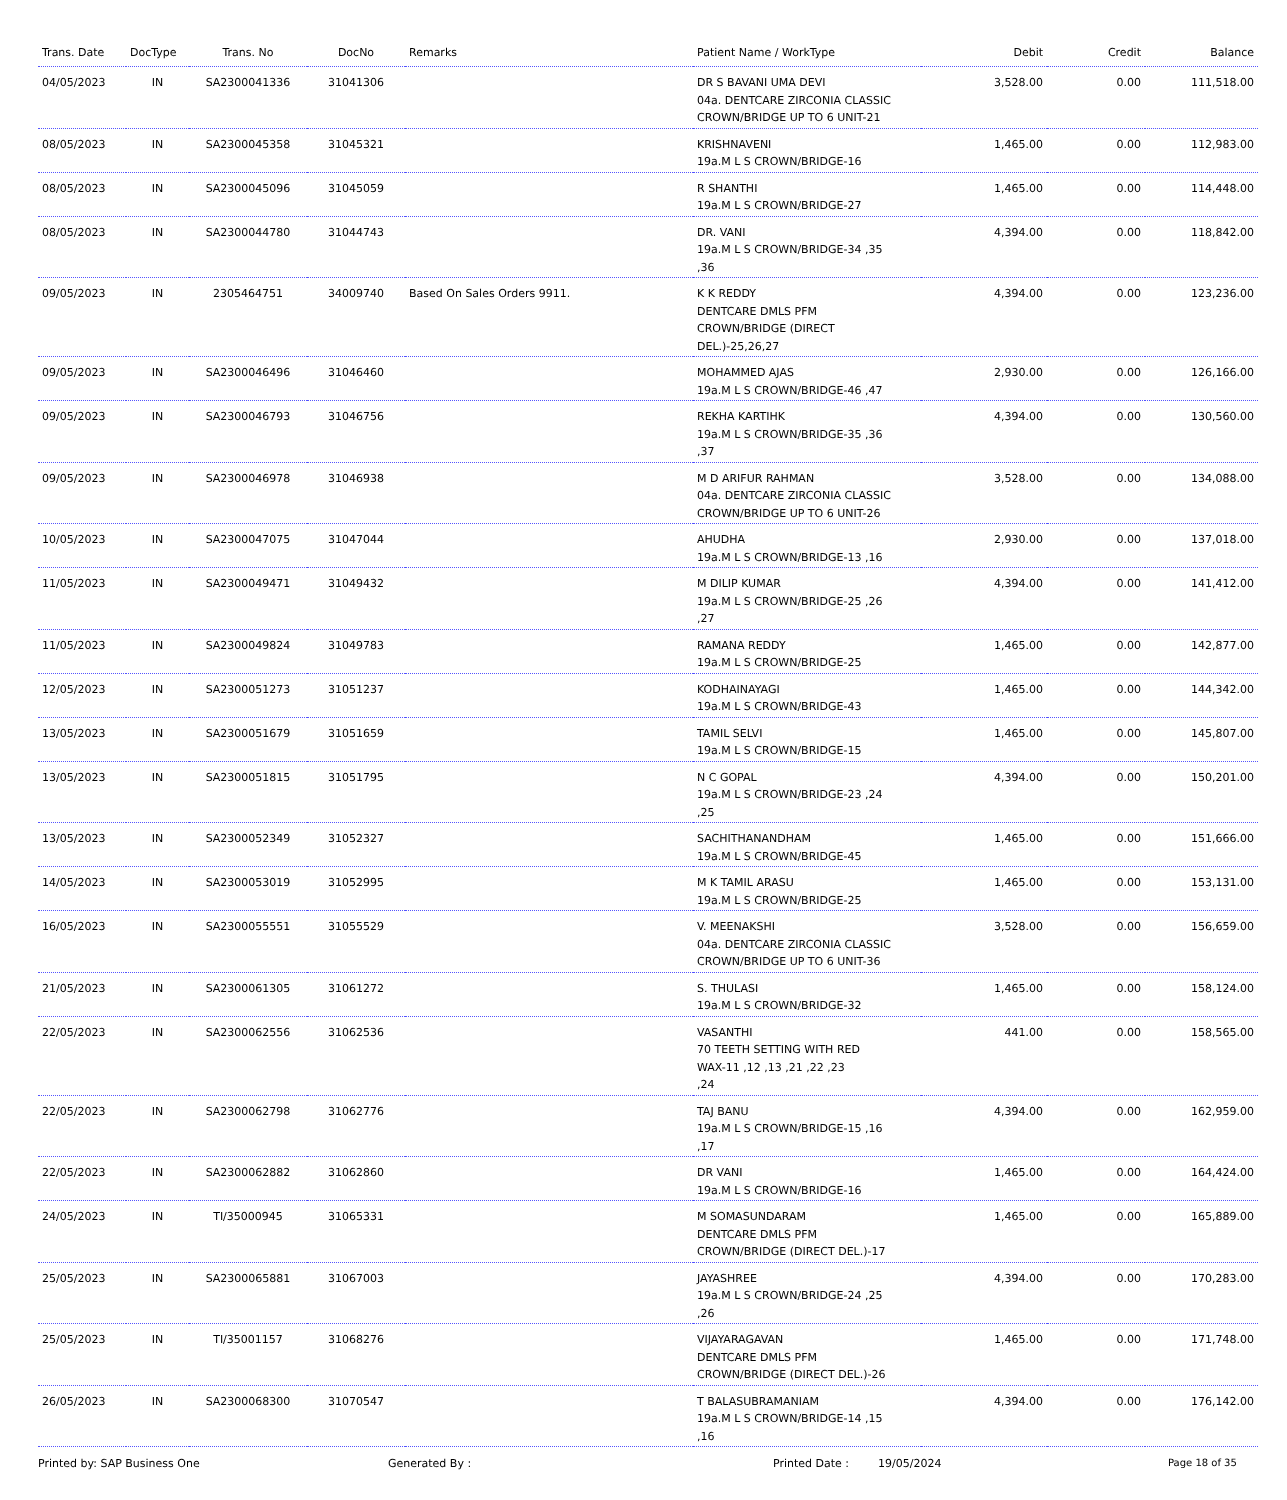| Trans. Date | DocType | Trans. No | DocNo | Remarks | Patient Name / WorkType | Debit | Credit | Balance |
| --- | --- | --- | --- | --- | --- | --- | --- | --- |
| 04/05/2023 | IN | SA2300041336 | 31041306 | | DR S BAVANI UMA DEVI 04a. DENTCARE ZIRCONIA CLASSIC CROWN/BRIDGE UP TO 6 UNIT-21 | 3,528.00 | 0.00 | 111,518.00 |
| 08/05/2023 | IN | SA2300045358 | 31045321 | | KRISHNAVENI 19a.M L S CROWN/BRIDGE-16 | 1,465.00 | 0.00 | 112,983.00 |
| 08/05/2023 | IN | SA2300045096 | 31045059 | | R SHANTHI 19a.M L S CROWN/BRIDGE-27 | 1,465.00 | 0.00 | 114,448.00 |
| 08/05/2023 | IN | SA2300044780 | 31044743 | | DR. VANI 19a.M L S CROWN/BRIDGE-34 ,35 ,36 | 4,394.00 | 0.00 | 118,842.00 |
| 09/05/2023 | IN | 2305464751 | 34009740 | Based On Sales Orders 9911. | K K REDDY DENTCARE DMLS PFM CROWN/BRIDGE (DIRECT DEL.)-25,26,27 | 4,394.00 | 0.00 | 123,236.00 |
| 09/05/2023 | IN | SA2300046496 | 31046460 | | MOHAMMED AJAS 19a.M L S CROWN/BRIDGE-46 ,47 | 2,930.00 | 0.00 | 126,166.00 |
| 09/05/2023 | IN | SA2300046793 | 31046756 | | REKHA KARTIHK 19a.M L S CROWN/BRIDGE-35 ,36 ,37 | 4,394.00 | 0.00 | 130,560.00 |
| 09/05/2023 | IN | SA2300046978 | 31046938 | | M D ARIFUR RAHMAN 04a. DENTCARE ZIRCONIA CLASSIC CROWN/BRIDGE UP TO 6 UNIT-26 | 3,528.00 | 0.00 | 134,088.00 |
| 10/05/2023 | IN | SA2300047075 | 31047044 | | AHUDHA 19a.M L S CROWN/BRIDGE-13 ,16 | 2,930.00 | 0.00 | 137,018.00 |
| 11/05/2023 | IN | SA2300049471 | 31049432 | | M DILIP KUMAR 19a.M L S CROWN/BRIDGE-25 ,26 ,27 | 4,394.00 | 0.00 | 141,412.00 |
| 11/05/2023 | IN | SA2300049824 | 31049783 | | RAMANA REDDY 19a.M L S CROWN/BRIDGE-25 | 1,465.00 | 0.00 | 142,877.00 |
| 12/05/2023 | IN | SA2300051273 | 31051237 | | KODHAINAYAGI 19a.M L S CROWN/BRIDGE-43 | 1,465.00 | 0.00 | 144,342.00 |
| 13/05/2023 | IN | SA2300051679 | 31051659 | | TAMIL SELVI 19a.M L S CROWN/BRIDGE-15 | 1,465.00 | 0.00 | 145,807.00 |
| 13/05/2023 | IN | SA2300051815 | 31051795 | | N C GOPAL 19a.M L S CROWN/BRIDGE-23 ,24 ,25 | 4,394.00 | 0.00 | 150,201.00 |
| 13/05/2023 | IN | SA2300052349 | 31052327 | | SACHITHANANDHAM 19a.M L S CROWN/BRIDGE-45 | 1,465.00 | 0.00 | 151,666.00 |
| 14/05/2023 | IN | SA2300053019 | 31052995 | | M K TAMIL ARASU 19a.M L S CROWN/BRIDGE-25 | 1,465.00 | 0.00 | 153,131.00 |
| 16/05/2023 | IN | SA2300055551 | 31055529 | | V. MEENAKSHI 04a. DENTCARE ZIRCONIA CLASSIC CROWN/BRIDGE UP TO 6 UNIT-36 | 3,528.00 | 0.00 | 156,659.00 |
| 21/05/2023 | IN | SA2300061305 | 31061272 | | S. THULASI 19a.M L S CROWN/BRIDGE-32 | 1,465.00 | 0.00 | 158,124.00 |
| 22/05/2023 | IN | SA2300062556 | 31062536 | | VASANTHI 70 TEETH SETTING WITH RED WAX-11 ,12 ,13 ,21 ,22 ,23 ,24 | 441.00 | 0.00 | 158,565.00 |
| 22/05/2023 | IN | SA2300062798 | 31062776 | | TAJ BANU 19a.M L S CROWN/BRIDGE-15 ,16 ,17 | 4,394.00 | 0.00 | 162,959.00 |
| 22/05/2023 | IN | SA2300062882 | 31062860 | | DR VANI 19a.M L S CROWN/BRIDGE-16 | 1,465.00 | 0.00 | 164,424.00 |
| 24/05/2023 | IN | TI/35000945 | 31065331 | | M SOMASUNDARAM DENTCARE DMLS PFM CROWN/BRIDGE (DIRECT DEL.)-17 | 1,465.00 | 0.00 | 165,889.00 |
| 25/05/2023 | IN | SA2300065881 | 31067003 | | JAYASHREE 19a.M L S CROWN/BRIDGE-24 ,25 ,26 | 4,394.00 | 0.00 | 170,283.00 |
| 25/05/2023 | IN | TI/35001157 | 31068276 | | VIJAYARAGAVAN DENTCARE DMLS PFM CROWN/BRIDGE (DIRECT DEL.)-26 | 1,465.00 | 0.00 | 171,748.00 |
| 26/05/2023 | IN | SA2300068300 | 31070547 | | T BALASUBRAMANIAM 19a.M L S CROWN/BRIDGE-14 ,15 ,16 | 4,394.00 | 0.00 | 176,142.00 |
Printed by: SAP Business One Generated By : Printed Date : 19/05/2024 Page 18 of 35